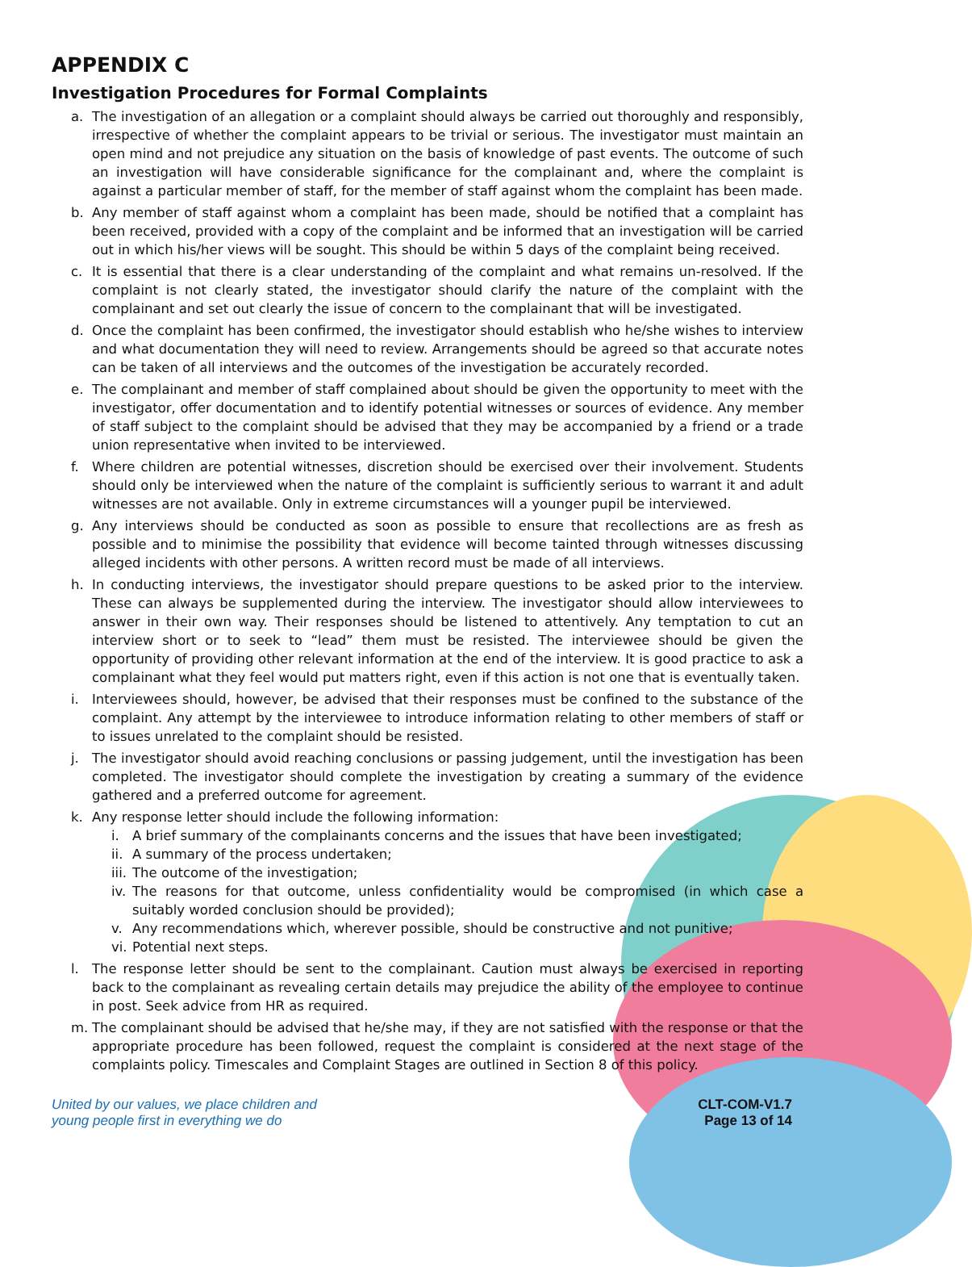APPENDIX C
Investigation Procedures for Formal Complaints
a. The investigation of an allegation or a complaint should always be carried out thoroughly and responsibly, irrespective of whether the complaint appears to be trivial or serious. The investigator must maintain an open mind and not prejudice any situation on the basis of knowledge of past events. The outcome of such an investigation will have considerable significance for the complainant and, where the complaint is against a particular member of staff, for the member of staff against whom the complaint has been made.
b. Any member of staff against whom a complaint has been made, should be notified that a complaint has been received, provided with a copy of the complaint and be informed that an investigation will be carried out in which his/her views will be sought. This should be within 5 days of the complaint being received.
c. It is essential that there is a clear understanding of the complaint and what remains un-resolved. If the complaint is not clearly stated, the investigator should clarify the nature of the complaint with the complainant and set out clearly the issue of concern to the complainant that will be investigated.
d. Once the complaint has been confirmed, the investigator should establish who he/she wishes to interview and what documentation they will need to review. Arrangements should be agreed so that accurate notes can be taken of all interviews and the outcomes of the investigation be accurately recorded.
e. The complainant and member of staff complained about should be given the opportunity to meet with the investigator, offer documentation and to identify potential witnesses or sources of evidence. Any member of staff subject to the complaint should be advised that they may be accompanied by a friend or a trade union representative when invited to be interviewed.
f. Where children are potential witnesses, discretion should be exercised over their involvement. Students should only be interviewed when the nature of the complaint is sufficiently serious to warrant it and adult witnesses are not available. Only in extreme circumstances will a younger pupil be interviewed.
g. Any interviews should be conducted as soon as possible to ensure that recollections are as fresh as possible and to minimise the possibility that evidence will become tainted through witnesses discussing alleged incidents with other persons. A written record must be made of all interviews.
h. In conducting interviews, the investigator should prepare questions to be asked prior to the interview. These can always be supplemented during the interview. The investigator should allow interviewees to answer in their own way. Their responses should be listened to attentively. Any temptation to cut an interview short or to seek to “lead” them must be resisted. The interviewee should be given the opportunity of providing other relevant information at the end of the interview. It is good practice to ask a complainant what they feel would put matters right, even if this action is not one that is eventually taken.
i. Interviewees should, however, be advised that their responses must be confined to the substance of the complaint. Any attempt by the interviewee to introduce information relating to other members of staff or to issues unrelated to the complaint should be resisted.
j. The investigator should avoid reaching conclusions or passing judgement, until the investigation has been completed. The investigator should complete the investigation by creating a summary of the evidence gathered and a preferred outcome for agreement.
k. Any response letter should include the following information:
i. A brief summary of the complainants concerns and the issues that have been investigated;
ii. A summary of the process undertaken;
iii. The outcome of the investigation;
iv. The reasons for that outcome, unless confidentiality would be compromised (in which case a suitably worded conclusion should be provided);
v. Any recommendations which, wherever possible, should be constructive and not punitive;
vi. Potential next steps.
l. The response letter should be sent to the complainant. Caution must always be exercised in reporting back to the complainant as revealing certain details may prejudice the ability of the employee to continue in post. Seek advice from HR as required.
m. The complainant should be advised that he/she may, if they are not satisfied with the response or that the appropriate procedure has been followed, request the complaint is considered at the next stage of the complaints policy. Timescales and Complaint Stages are outlined in Section 8 of this policy.
United by our values, we place children and
young people first in everything we do
CLT-COM-V1.7
Page 13 of 14